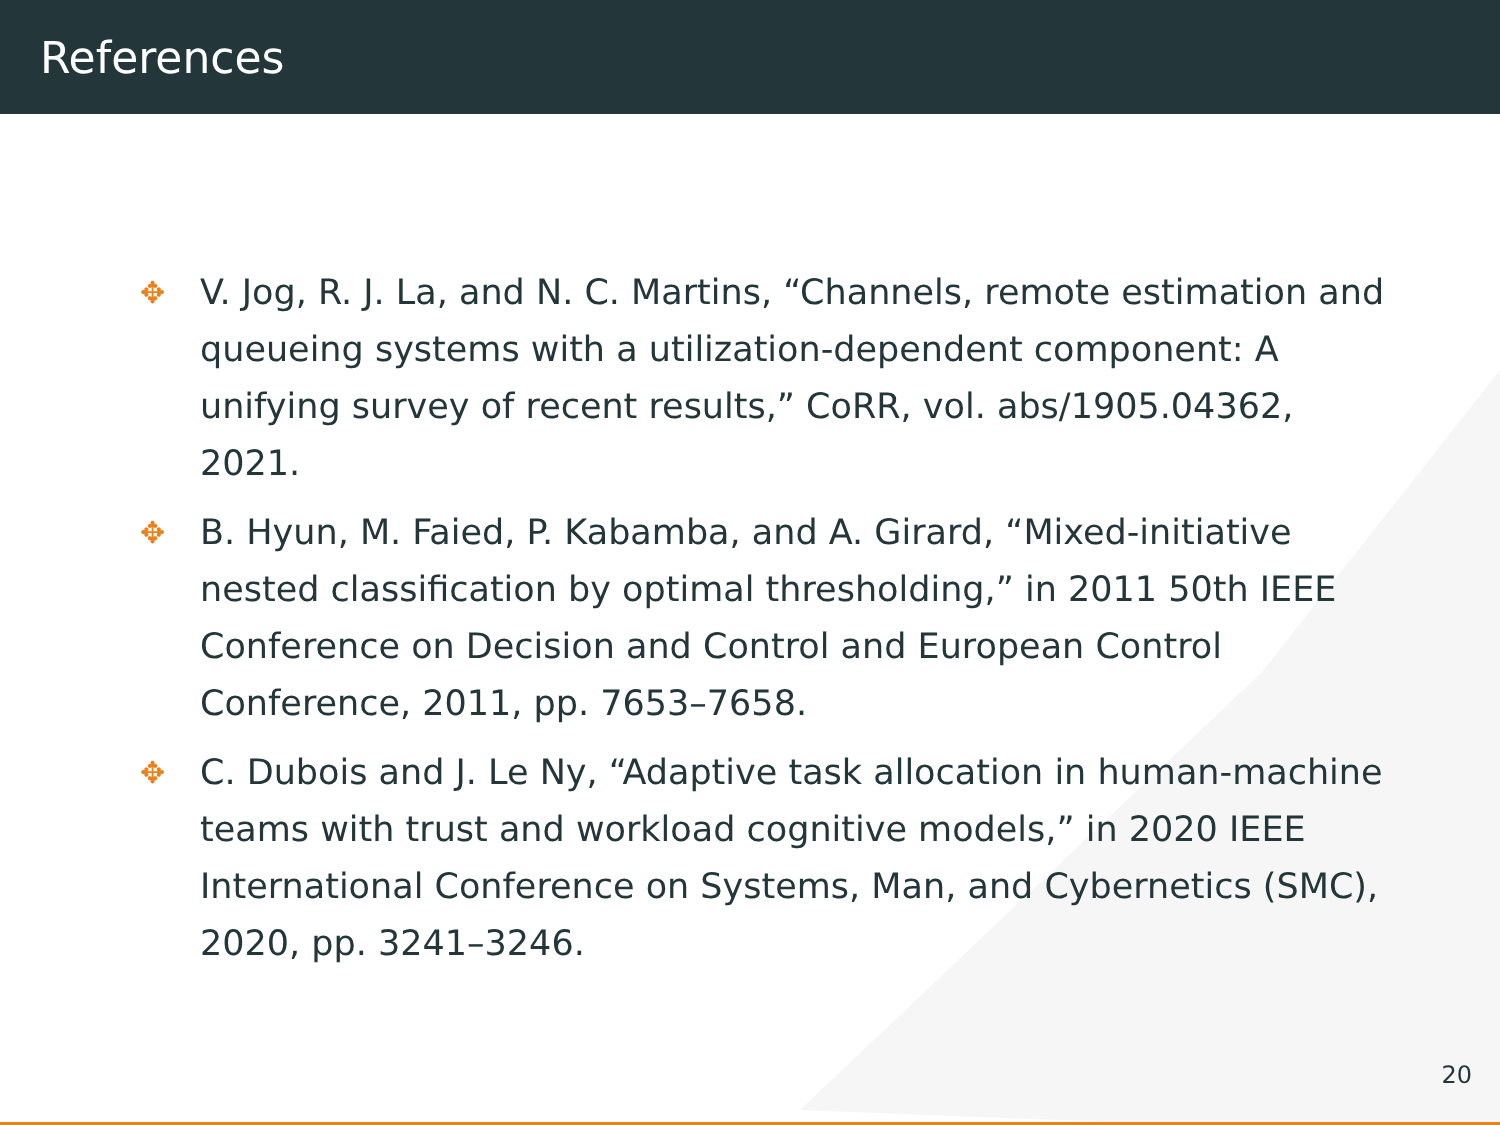References
✥ V. Jog, R. J. La, and N. C. Martins, “Channels, remote estimation and queueing systems with a utilization-dependent component: A unifying survey of recent results,” CoRR, vol. abs/1905.04362, 2021.
✥ B. Hyun, M. Faied, P. Kabamba, and A. Girard, “Mixed-initiative nested classification by optimal thresholding,” in 2011 50th IEEE Conference on Decision and Control and European Control Conference, 2011, pp. 7653–7658.
✥ C. Dubois and J. Le Ny, “Adaptive task allocation in human-machine teams with trust and workload cognitive models,” in 2020 IEEE International Conference on Systems, Man, and Cybernetics (SMC), 2020, pp. 3241–3246.
20